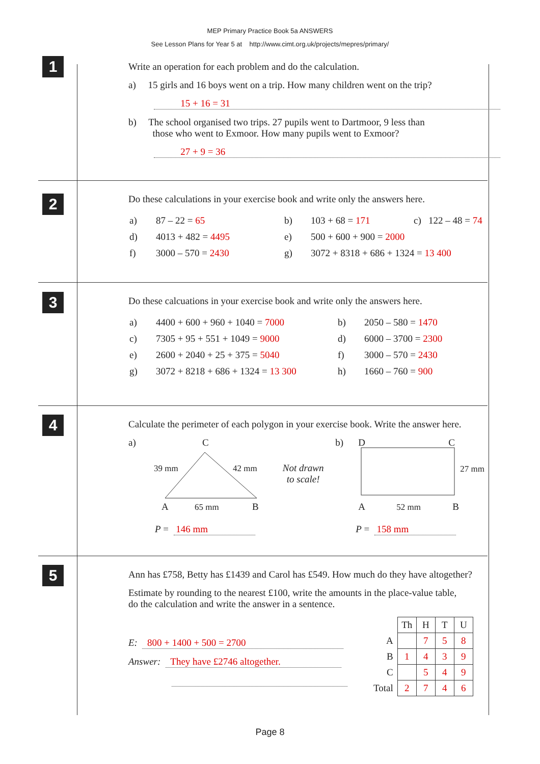MEP Primary Practice Book 5a ANSWERS
See Lesson Plans for Year 5 at http://www.cimt.org.uk/projects/mepres/primary/
1
Write an operation for each problem and do the calculation.
a) 15 girls and 16 boys went on a trip. How many children went on the trip?
15 + 16 = 31
b) The school organised two trips. 27 pupils went to Dartmoor, 9 less than
those who went to Exmoor. How many pupils went to Exmoor?
27 + 9 = 36
2
Do these calculations in your exercise book and write only the answers here.
| a) | 87 – 22 = 65 | b) | 103 + 68 = 171 | c) 122 – 48 = 74 |
| d) | 4013 + 482 = 4495 | e) | 500 + 600 + 900 = 2000 | |
| f) | 3000 – 570 = 2430 | g) | 3072 + 8318 + 686 + 1324 = 13 400 | |
3
Do these calcuations in your exercise book and write only the answers here.
| a) | 4400 + 600 + 960 + 1040 = 7000 | b) | 2050 – 580 = 1470 |
| c) | 7305 + 95 + 551 + 1049 = 9000 | d) | 6000 – 3700 = 2300 |
| e) | 2600 + 2040 + 25 + 375 = 5040 | f) | 3000 – 570 = 2430 |
| g) | 3072 + 8218 + 686 + 1324 = 13 300 | h) | 1660 – 760 = 900 |
4
Calculate the perimeter of each polygon in your exercise book. Write the answer here.
a)
C
39 mm 42 mm
A 65 mm B
P = 146 mm
Not drawn
to scale!
b)
D C
27 mm
A 52 mm B
P = 158 mm
5
Ann has £758, Betty has £1439 and Carol has £549. How much do they have altogether?
Estimate by rounding to the nearest £100, write the amounts in the place-value table,
do the calculation and write the answer in a sentence.
E: 800 + 1400 + 500 = 2700
Answer: They have £2746 altogether.
| | Th | H | T | U |
| A | | 7 | 5 | 8 |
| B | 1 | 4 | 3 | 9 |
| C | | 5 | 4 | 9 |
| Total | 2 | 7 | 4 | 6 |
Page 8